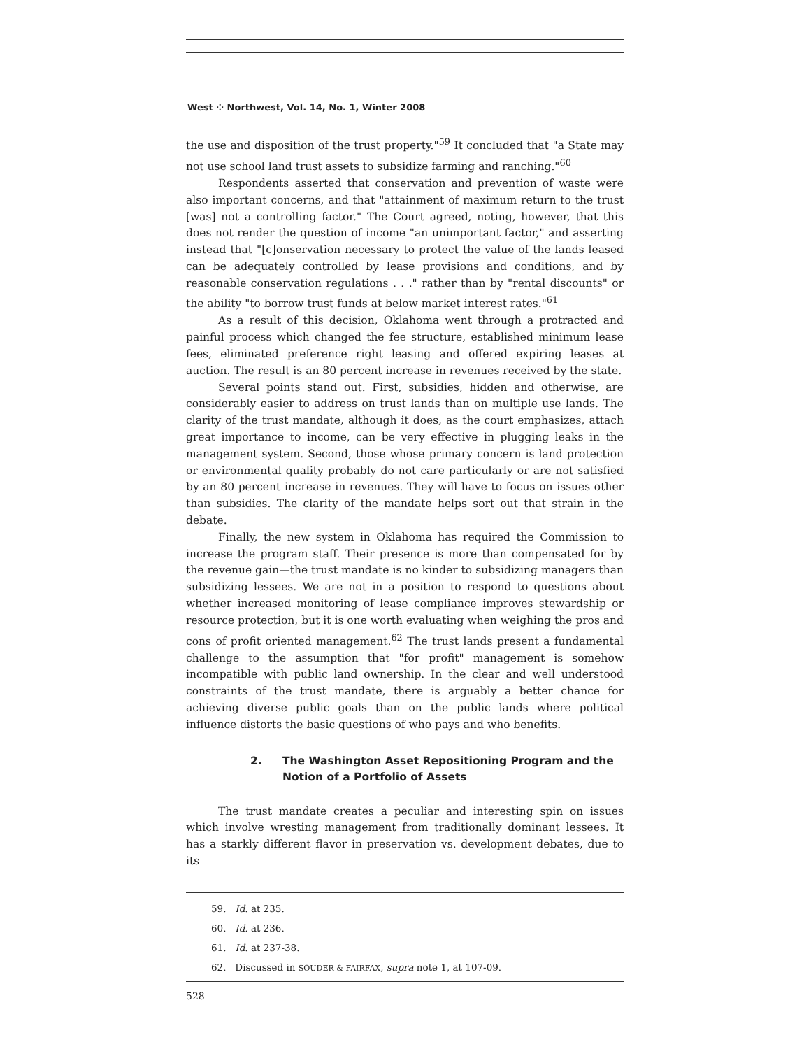West ⁘ Northwest, Vol. 14, No. 1, Winter 2008
the use and disposition of the trust property."<sup>59</sup> It concluded that "a State may not use school land trust assets to subsidize farming and ranching."<sup>60</sup>
Respondents asserted that conservation and prevention of waste were also important concerns, and that "attainment of maximum return to the trust [was] not a controlling factor." The Court agreed, noting, however, that this does not render the question of income "an unimportant factor," and asserting instead that "[c]onservation necessary to protect the value of the lands leased can be adequately controlled by lease provisions and conditions, and by reasonable conservation regulations . . ." rather than by "rental discounts" or the ability "to borrow trust funds at below market interest rates."<sup>61</sup>
As a result of this decision, Oklahoma went through a protracted and painful process which changed the fee structure, established minimum lease fees, eliminated preference right leasing and offered expiring leases at auction. The result is an 80 percent increase in revenues received by the state.
Several points stand out. First, subsidies, hidden and otherwise, are considerably easier to address on trust lands than on multiple use lands. The clarity of the trust mandate, although it does, as the court emphasizes, attach great importance to income, can be very effective in plugging leaks in the management system. Second, those whose primary concern is land protection or environmental quality probably do not care particularly or are not satisfied by an 80 percent increase in revenues. They will have to focus on issues other than subsidies. The clarity of the mandate helps sort out that strain in the debate.
Finally, the new system in Oklahoma has required the Commission to increase the program staff. Their presence is more than compensated for by the revenue gain—the trust mandate is no kinder to subsidizing managers than subsidizing lessees. We are not in a position to respond to questions about whether increased monitoring of lease compliance improves stewardship or resource protection, but it is one worth evaluating when weighing the pros and cons of profit oriented management.<sup>62</sup> The trust lands present a fundamental challenge to the assumption that "for profit" management is somehow incompatible with public land ownership. In the clear and well understood constraints of the trust mandate, there is arguably a better chance for achieving diverse public goals than on the public lands where political influence distorts the basic questions of who pays and who benefits.
2. The Washington Asset Repositioning Program and the Notion of a Portfolio of Assets
The trust mandate creates a peculiar and interesting spin on issues which involve wresting management from traditionally dominant lessees. It has a starkly different flavor in preservation vs. development debates, due to its
59. Id. at 235.
60. Id. at 236.
61. Id. at 237-38.
62. Discussed in SOUDER & FAIRFAX, supra note 1, at 107-09.
528